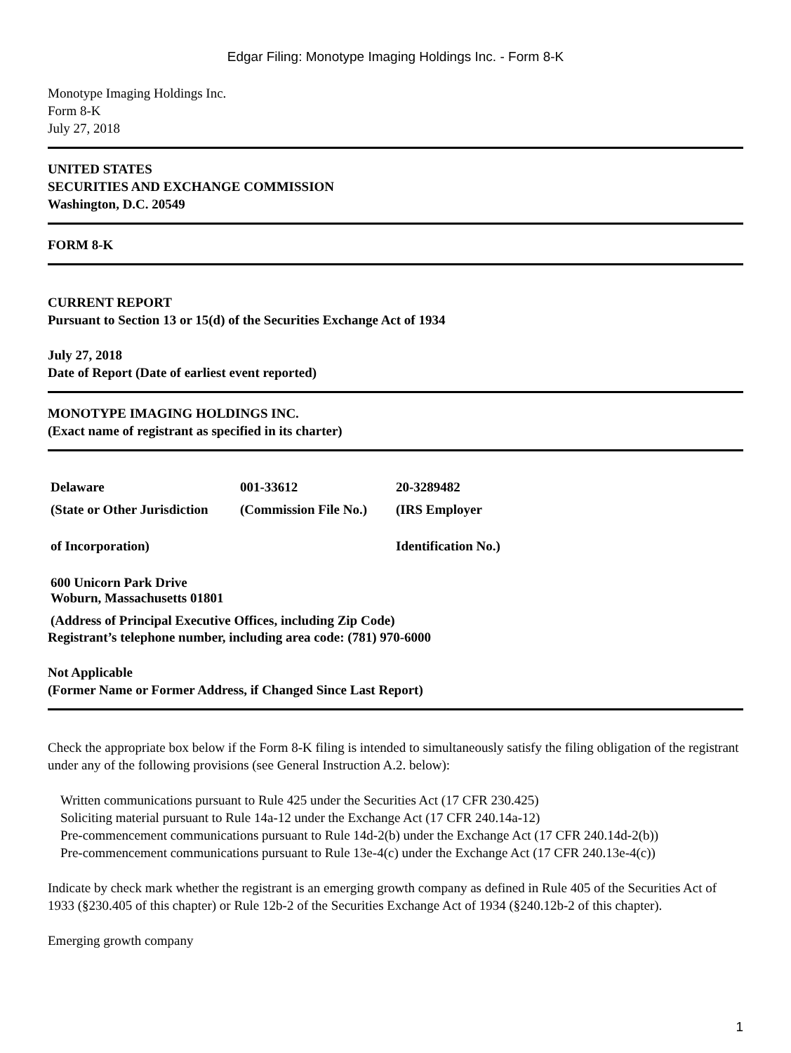Edgar Filing: Monotype Imaging Holdings Inc. - Form 8-K
Monotype Imaging Holdings Inc.
Form 8-K
July 27, 2018
UNITED STATES
SECURITIES AND EXCHANGE COMMISSION
Washington, D.C. 20549
FORM 8-K
CURRENT REPORT
Pursuant to Section 13 or 15(d) of the Securities Exchange Act of 1934
July 27, 2018
Date of Report (Date of earliest event reported)
MONOTYPE IMAGING HOLDINGS INC.
(Exact name of registrant as specified in its charter)
| Delaware | 001-33612 | 20-3289482 |
| (State or Other Jurisdiction | (Commission File No.) | (IRS Employer |
| of Incorporation) | | Identification No.) |
| 600 Unicorn Park Drive Woburn, Massachusetts 01801 | | |
| (Address of Principal Executive Offices, including Zip Code) | | |
Registrant’s telephone number, including area code: (781) 970-6000
Not Applicable
(Former Name or Former Address, if Changed Since Last Report)
Check the appropriate box below if the Form 8-K filing is intended to simultaneously satisfy the filing obligation of the registrant under any of the following provisions (see General Instruction A.2. below):
Written communications pursuant to Rule 425 under the Securities Act (17 CFR 230.425)
Soliciting material pursuant to Rule 14a-12 under the Exchange Act (17 CFR 240.14a-12)
Pre-commencement communications pursuant to Rule 14d-2(b) under the Exchange Act (17 CFR 240.14d-2(b))
Pre-commencement communications pursuant to Rule 13e-4(c) under the Exchange Act (17 CFR 240.13e-4(c))
Indicate by check mark whether the registrant is an emerging growth company as defined in Rule 405 of the Securities Act of 1933 (§230.405 of this chapter) or Rule 12b-2 of the Securities Exchange Act of 1934 (§240.12b-2 of this chapter).
Emerging growth company
1